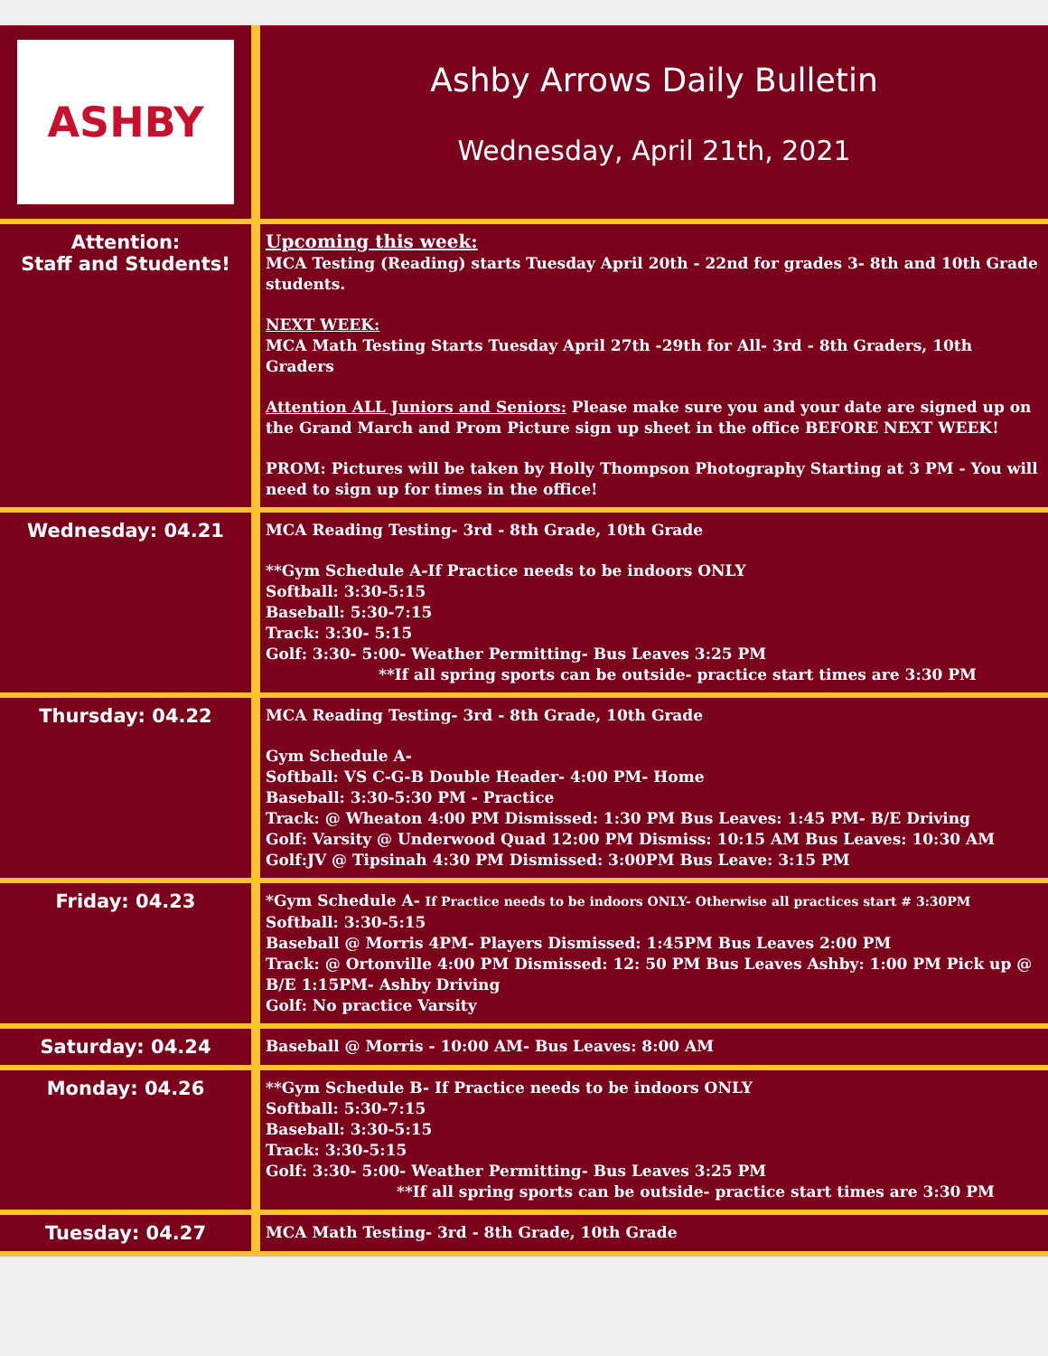| ASHBY | Ashby Arrows Daily Bulletin Wednesday, April 21th, 2021 |
| Attention: Staff and Students! | Upcoming this week: MCA Testing (Reading) starts Tuesday April 20th - 22nd for grades 3- 8th and 10th Grade students. NEXT WEEK: MCA Math Testing Starts Tuesday April 27th -29th for All- 3rd - 8th Graders, 10th Graders Attention ALL Juniors and Seniors: Please make sure you and your date are signed up on the Grand March and Prom Picture sign up sheet in the office BEFORE NEXT WEEK! PROM: Pictures will be taken by Holly Thompson Photography Starting at 3 PM - You will need to sign up for times in the office! |
| Wednesday: 04.21 | MCA Reading Testing- 3rd - 8th Grade, 10th Grade **Gym Schedule A-If Practice needs to be indoors ONLY Softball: 3:30-5:15 Baseball: 5:30-7:15 Track: 3:30- 5:15 Golf: 3:30- 5:00- Weather Permitting- Bus Leaves 3:25 PM **If all spring sports can be outside- practice start times are 3:30 PM |
| Thursday: 04.22 | MCA Reading Testing- 3rd - 8th Grade, 10th Grade Gym Schedule A- Softball: VS C-G-B Double Header- 4:00 PM- Home Baseball: 3:30-5:30 PM - Practice Track: @ Wheaton 4:00 PM Dismissed: 1:30 PM Bus Leaves: 1:45 PM- B/E Driving Golf: Varsity @ Underwood Quad 12:00 PM Dismiss: 10:15 AM Bus Leaves: 10:30 AM Golf:JV @ Tipsinah 4:30 PM Dismissed: 3:00PM Bus Leave: 3:15 PM |
| Friday: 04.23 | *Gym Schedule A- If Practice needs to be indoors ONLY- Otherwise all practices start # 3:30PM Softball: 3:30-5:15 Baseball @ Morris 4PM- Players Dismissed: 1:45PM Bus Leaves 2:00 PM Track: @ Ortonville 4:00 PM Dismissed: 12: 50 PM Bus Leaves Ashby: 1:00 PM Pick up @ B/E 1:15PM- Ashby Driving Golf: No practice Varsity |
| Saturday: 04.24 | Baseball @ Morris - 10:00 AM- Bus Leaves: 8:00 AM |
| Monday: 04.26 | **Gym Schedule B- If Practice needs to be indoors ONLY Softball: 5:30-7:15 Baseball: 3:30-5:15 Track: 3:30-5:15 Golf: 3:30- 5:00- Weather Permitting- Bus Leaves 3:25 PM **If all spring sports can be outside- practice start times are 3:30 PM |
| Tuesday: 04.27 | MCA Math Testing- 3rd - 8th Grade, 10th Grade |